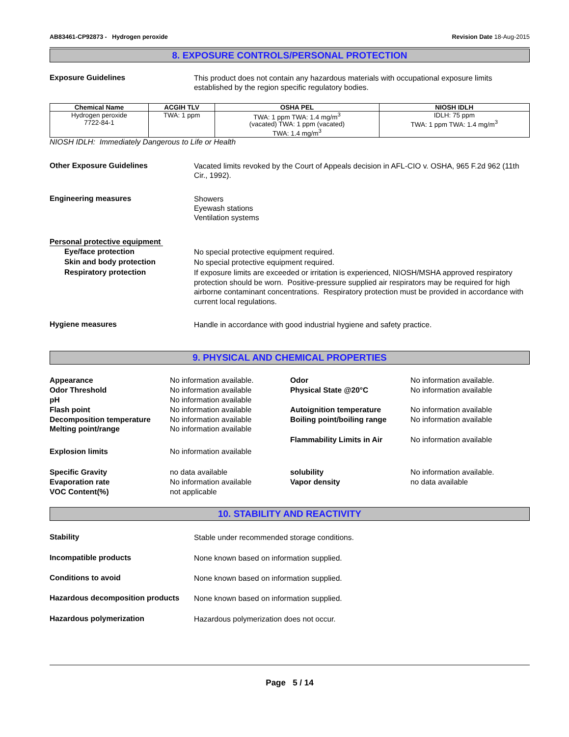AB83461-CP92873 - Hydrogen peroxide
Revision Date 18-Aug-2015
8. EXPOSURE CONTROLS/PERSONAL PROTECTION
Exposure Guidelines
This product does not contain any hazardous materials with occupational exposure limits established by the region specific regulatory bodies.
| Chemical Name | ACGIH TLV | OSHA PEL | NIOSH IDLH |
| --- | --- | --- | --- |
| Hydrogen peroxide 7722-84-1 | TWA: 1 ppm | TWA: 1 ppm TWA: 1.4 mg/m<sup>3</sup> (vacated) TWA: 1 ppm (vacated) TWA: 1.4 mg/m<sup>3</sup> | IDLH: 75 ppm TWA: 1 ppm TWA: 1.4 mg/m<sup>3</sup> |
NIOSH IDLH: Immediately Dangerous to Life or Health
Other Exposure Guidelines
Vacated limits revoked by the Court of Appeals decision in AFL-CIO v. OSHA, 965 F.2d 962 (11th Cir., 1992).
Engineering measures
Showers
Eyewash stations
Ventilation systems
Personal protective equipment
Eye/face protection
No special protective equipment required.
Skin and body protection
No special protective equipment required.
Respiratory protection
If exposure limits are exceeded or irritation is experienced, NIOSH/MSHA approved respiratory protection should be worn. Positive-pressure supplied air respirators may be required for high airborne contaminant concentrations. Respiratory protection must be provided in accordance with current local regulations.
Hygiene measures
Handle in accordance with good industrial hygiene and safety practice.
9. PHYSICAL AND CHEMICAL PROPERTIES
Appearance
Odor Threshold
pH
No information available.
No information available
No information available
Odor
Physical State @20°C
No information available.
No information available
Flash point
Decomposition temperature
Melting point/range
No information available
No information available
No information available
Autoignition temperature
Boiling point/boiling range
Flammability Limits in Air
No information available
No information available
No information available
Explosion limits
No information available
Specific Gravity
Evaporation rate
VOC Content(%)
no data available
No information available
not applicable
solubility
Vapor density
No information available.
no data available
10. STABILITY AND REACTIVITY
Stability
Stable under recommended storage conditions.
Incompatible products
None known based on information supplied.
Conditions to avoid
None known based on information supplied.
Hazardous decomposition products
None known based on information supplied.
Hazardous polymerization
Hazardous polymerization does not occur.
Page 5 / 14